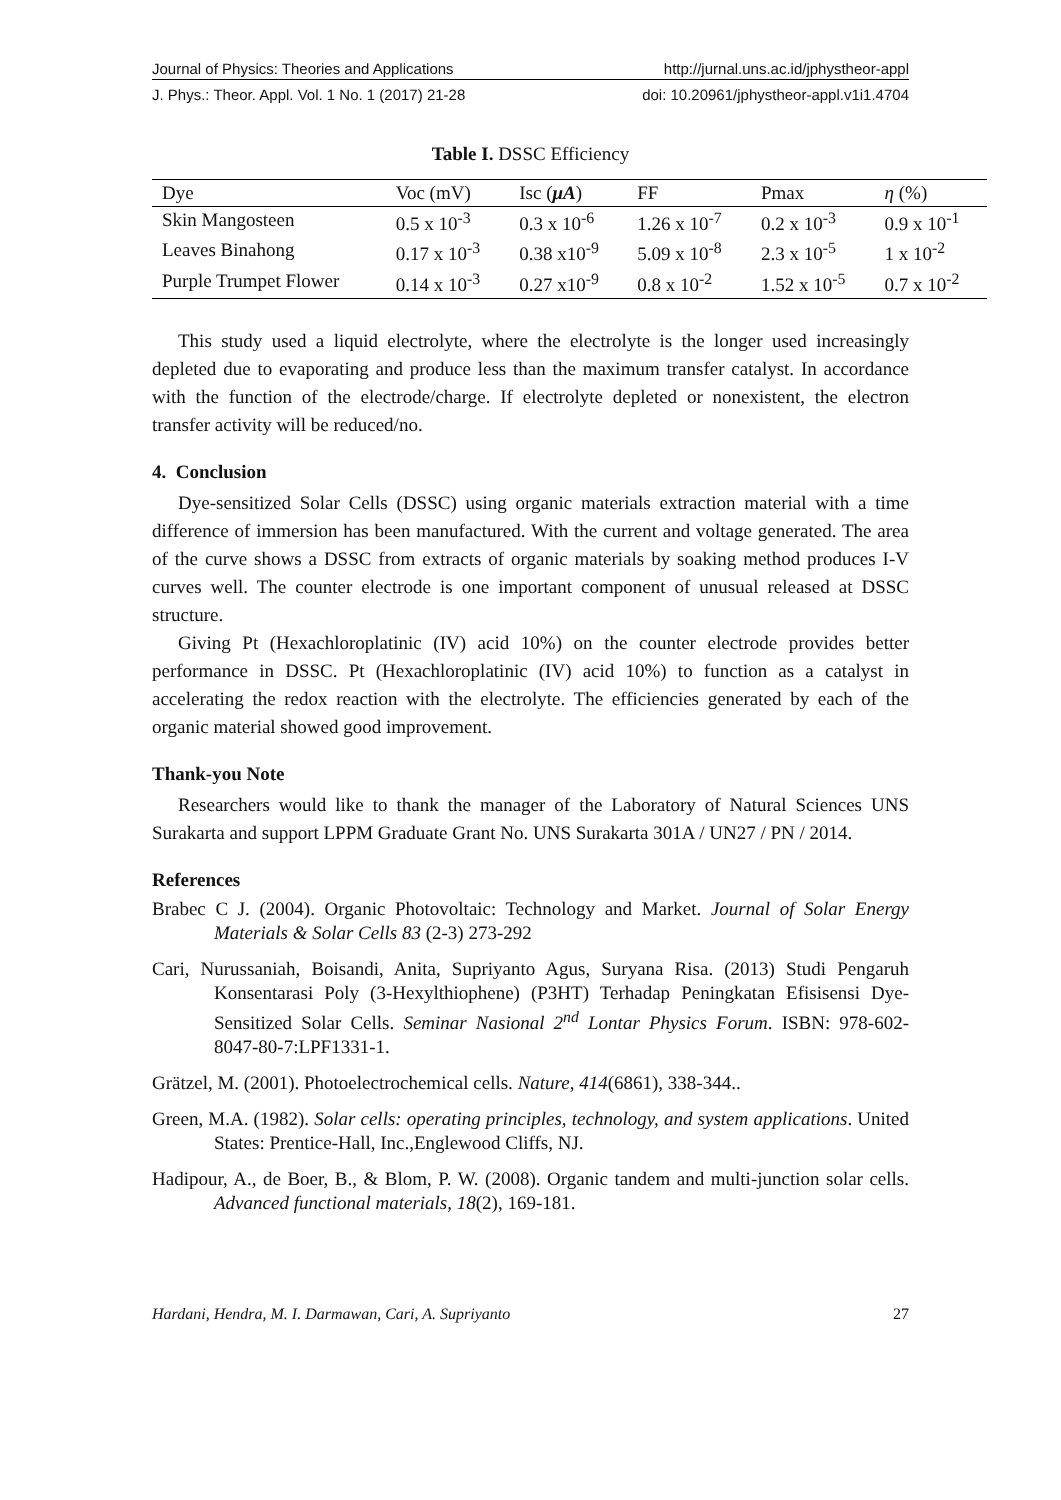Journal of Physics: Theories and Applications http://jurnal.uns.ac.id/jphystheor-appl
J. Phys.: Theor. Appl. Vol. 1 No. 1 (2017) 21-28 doi: 10.20961/jphystheor-appl.v1i1.4704
Table I. DSSC Efficiency
| Dye | Voc (mV) | Isc ( μA ) | FF | Pmax | η (%) |
| --- | --- | --- | --- | --- | --- |
| Skin Mangosteen | 0.5 x 10<sup>-3</sup> | 0.3 x 10<sup>-6</sup> | 1.26 x 10<sup>-7</sup> | 0.2 x 10<sup>-3</sup> | 0.9 x 10<sup>-1</sup> |
| Leaves Binahong | 0.17 x 10<sup>-3</sup> | 0.38 x10<sup>-9</sup> | 5.09 x 10<sup>-8</sup> | 2.3 x 10<sup>-5</sup> | 1 x 10<sup>-2</sup> |
| Purple Trumpet Flower | 0.14 x 10<sup>-3</sup> | 0.27 x10<sup>-9</sup> | 0.8 x 10<sup>-2</sup> | 1.52 x 10<sup>-5</sup> | 0.7 x 10<sup>-2</sup> |
This study used a liquid electrolyte, where the electrolyte is the longer used increasingly depleted due to evaporating and produce less than the maximum transfer catalyst. In accordance with the function of the electrode/charge. If electrolyte depleted or nonexistent, the electron transfer activity will be reduced/no.
4. Conclusion
Dye-sensitized Solar Cells (DSSC) using organic materials extraction material with a time difference of immersion has been manufactured. With the current and voltage generated. The area of the curve shows a DSSC from extracts of organic materials by soaking method produces I-V curves well. The counter electrode is one important component of unusual released at DSSC structure.
Giving Pt (Hexachloroplatinic (IV) acid 10%) on the counter electrode provides better performance in DSSC. Pt (Hexachloroplatinic (IV) acid 10%) to function as a catalyst in accelerating the redox reaction with the electrolyte. The efficiencies generated by each of the organic material showed good improvement.
Thank-you Note
Researchers would like to thank the manager of the Laboratory of Natural Sciences UNS Surakarta and support LPPM Graduate Grant No. UNS Surakarta 301A / UN27 / PN / 2014.
References
Brabec C J. (2004). Organic Photovoltaic: Technology and Market. Journal of Solar Energy Materials & Solar Cells 83 (2-3) 273-292
Cari, Nurussaniah, Boisandi, Anita, Supriyanto Agus, Suryana Risa. (2013) Studi Pengaruh Konsentarasi Poly (3-Hexylthiophene) (P3HT) Terhadap Peningkatan Efisisensi Dye-Sensitized Solar Cells. Seminar Nasional 2<sup>nd</sup> Lontar Physics Forum. ISBN: 978-602-8047-80-7:LPF1331-1.
Grätzel, M. (2001). Photoelectrochemical cells. Nature, 414(6861), 338-344..
Green, M.A. (1982). Solar cells: operating principles, technology, and system applications. United States: Prentice-Hall, Inc.,Englewood Cliffs, NJ.
Hadipour, A., de Boer, B., & Blom, P. W. (2008). Organic tandem and multi-junction solar cells. Advanced functional materials, 18(2), 169-181.
Hardani, Hendra, M. I. Darmawan, Cari, A. Supriyanto 27